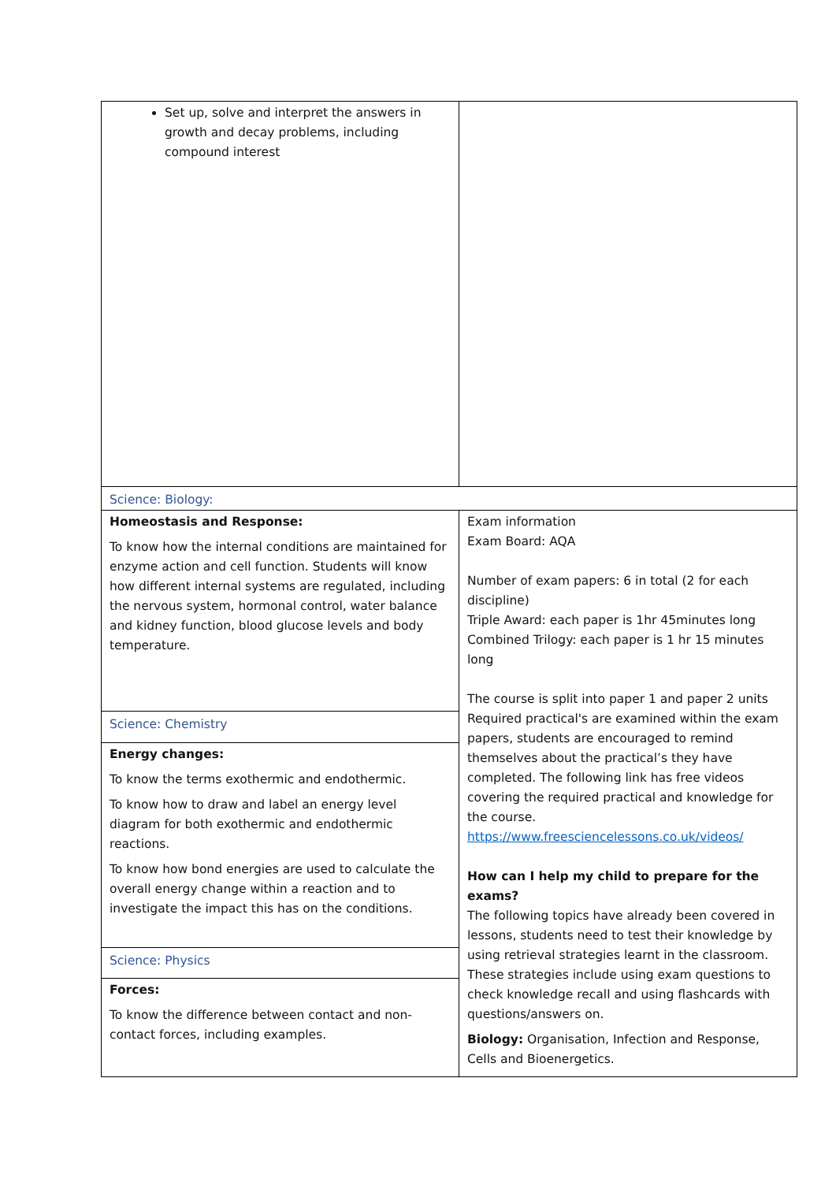| Set up, solve and interpret the answers in growth and decay problems, including compound interest | |
| Science: Biology: | |
| Homeostasis and Response: To know how the internal conditions are maintained for enzyme action and cell function. Students will know how different internal systems are regulated, including the nervous system, hormonal control, water balance and kidney function, blood glucose levels and body temperature. | Exam information Exam Board: AQA Number of exam papers: 6 in total (2 for each discipline) Triple Award: each paper is 1hr 45minutes long Combined Trilogy: each paper is 1 hr 15 minutes long The course is split into paper 1 and paper 2 units Required practical's are examined within the exam papers, students are encouraged to remind themselves about the practical’s they have completed. The following link has free videos covering the required practical and knowledge for the course. https://www.freesciencelessons.co.uk/videos/ How can I help my child to prepare for the exams? The following topics have already been covered in lessons, students need to test their knowledge by using retrieval strategies learnt in the classroom. These strategies include using exam questions to check knowledge recall and using flashcards with questions/answers on. Biology: Organisation, Infection and Response, Cells and Bioenergetics. |
| Science: Chemistry | |
| Energy changes: To know the terms exothermic and endothermic. To know how to draw and label an energy level diagram for both exothermic and endothermic reactions. To know how bond energies are used to calculate the overall energy change within a reaction and to investigate the impact this has on the conditions. | |
| Science: Physics | |
| Forces: To know the difference between contact and non-contact forces, including examples. | |